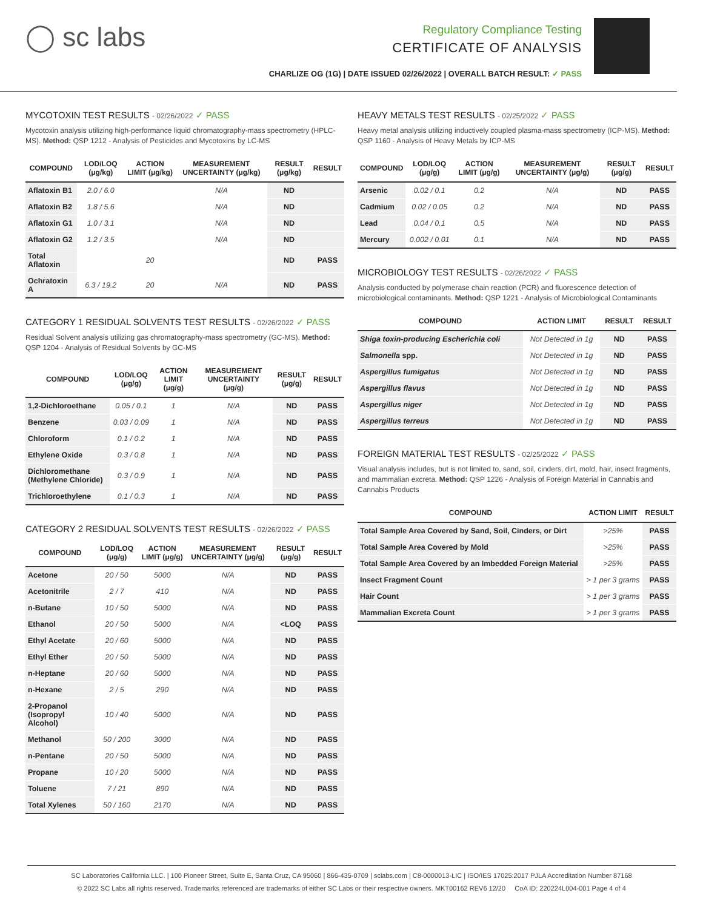◯ sc labs
Regulatory Compliance Testing
CERTIFICATE OF ANALYSIS
CHARLIZE OG (1G) | DATE ISSUED 02/26/2022 | OVERALL BATCH RESULT: ✓ PASS
MYCOTOXIN TEST RESULTS - 02/26/2022 ✓ PASS
Mycotoxin analysis utilizing high-performance liquid chromatography-mass spectrometry (HPLC-MS). Method: QSP 1212 - Analysis of Pesticides and Mycotoxins by LC-MS
| COMPOUND | LOD/LOQ (μg/kg) | ACTION LIMIT (μg/kg) | MEASUREMENT UNCERTAINTY (μg/kg) | RESULT (μg/kg) | RESULT |
| --- | --- | --- | --- | --- | --- |
| Aflatoxin B1 | 2.0 / 6.0 | | N/A | ND | |
| Aflatoxin B2 | 1.8 / 5.6 | | N/A | ND | |
| Aflatoxin G1 | 1.0 / 3.1 | | N/A | ND | |
| Aflatoxin G2 | 1.2 / 3.5 | | N/A | ND | |
| Total Aflatoxin | | 20 | | ND | PASS |
| Ochratoxin A | 6.3 / 19.2 | 20 | N/A | ND | PASS |
CATEGORY 1 RESIDUAL SOLVENTS TEST RESULTS - 02/26/2022 ✓ PASS
Residual Solvent analysis utilizing gas chromatography-mass spectrometry (GC-MS). Method: QSP 1204 - Analysis of Residual Solvents by GC-MS
| COMPOUND | LOD/LOQ (μg/g) | ACTION LIMIT (μg/g) | MEASUREMENT UNCERTAINTY (μg/g) | RESULT (μg/g) | RESULT |
| --- | --- | --- | --- | --- | --- |
| 1,2-Dichloroethane | 0.05 / 0.1 | 1 | N/A | ND | PASS |
| Benzene | 0.03 / 0.09 | 1 | N/A | ND | PASS |
| Chloroform | 0.1 / 0.2 | 1 | N/A | ND | PASS |
| Ethylene Oxide | 0.3 / 0.8 | 1 | N/A | ND | PASS |
| Dichloromethane (Methylene Chloride) | 0.3 / 0.9 | 1 | N/A | ND | PASS |
| Trichloroethylene | 0.1 / 0.3 | 1 | N/A | ND | PASS |
CATEGORY 2 RESIDUAL SOLVENTS TEST RESULTS - 02/26/2022 ✓ PASS
| COMPOUND | LOD/LOQ (μg/g) | ACTION LIMIT (μg/g) | MEASUREMENT UNCERTAINTY (μg/g) | RESULT (μg/g) | RESULT |
| --- | --- | --- | --- | --- | --- |
| Acetone | 20 / 50 | 5000 | N/A | ND | PASS |
| Acetonitrile | 2 / 7 | 410 | N/A | ND | PASS |
| n-Butane | 10 / 50 | 5000 | N/A | ND | PASS |
| Ethanol | 20 / 50 | 5000 | N/A | <LOQ | PASS |
| Ethyl Acetate | 20 / 60 | 5000 | N/A | ND | PASS |
| Ethyl Ether | 20 / 50 | 5000 | N/A | ND | PASS |
| n-Heptane | 20 / 60 | 5000 | N/A | ND | PASS |
| n-Hexane | 2 / 5 | 290 | N/A | ND | PASS |
| 2-Propanol (Isopropyl Alcohol) | 10 / 40 | 5000 | N/A | ND | PASS |
| Methanol | 50 / 200 | 3000 | N/A | ND | PASS |
| n-Pentane | 20 / 50 | 5000 | N/A | ND | PASS |
| Propane | 10 / 20 | 5000 | N/A | ND | PASS |
| Toluene | 7 / 21 | 890 | N/A | ND | PASS |
| Total Xylenes | 50 / 160 | 2170 | N/A | ND | PASS |
HEAVY METALS TEST RESULTS - 02/25/2022 ✓ PASS
Heavy metal analysis utilizing inductively coupled plasma-mass spectrometry (ICP-MS). Method: QSP 1160 - Analysis of Heavy Metals by ICP-MS
| COMPOUND | LOD/LOQ (μg/g) | ACTION LIMIT (μg/g) | MEASUREMENT UNCERTAINTY (μg/g) | RESULT (μg/g) | RESULT |
| --- | --- | --- | --- | --- | --- |
| Arsenic | 0.02 / 0.1 | 0.2 | N/A | ND | PASS |
| Cadmium | 0.02 / 0.05 | 0.2 | N/A | ND | PASS |
| Lead | 0.04 / 0.1 | 0.5 | N/A | ND | PASS |
| Mercury | 0.002 / 0.01 | 0.1 | N/A | ND | PASS |
MICROBIOLOGY TEST RESULTS - 02/26/2022 ✓ PASS
Analysis conducted by polymerase chain reaction (PCR) and fluorescence detection of microbiological contaminants. Method: QSP 1221 - Analysis of Microbiological Contaminants
| COMPOUND | ACTION LIMIT | RESULT | RESULT |
| --- | --- | --- | --- |
| Shiga toxin-producing Escherichia coli | Not Detected in 1g | ND | PASS |
| Salmonella spp. | Not Detected in 1g | ND | PASS |
| Aspergillus fumigatus | Not Detected in 1g | ND | PASS |
| Aspergillus flavus | Not Detected in 1g | ND | PASS |
| Aspergillus niger | Not Detected in 1g | ND | PASS |
| Aspergillus terreus | Not Detected in 1g | ND | PASS |
FOREIGN MATERIAL TEST RESULTS - 02/25/2022 ✓ PASS
Visual analysis includes, but is not limited to, sand, soil, cinders, dirt, mold, hair, insect fragments, and mammalian excreta. Method: QSP 1226 - Analysis of Foreign Material in Cannabis and Cannabis Products
| COMPOUND | ACTION LIMIT | RESULT |
| --- | --- | --- |
| Total Sample Area Covered by Sand, Soil, Cinders, or Dirt | >25% | PASS |
| Total Sample Area Covered by Mold | >25% | PASS |
| Total Sample Area Covered by an Imbedded Foreign Material | >25% | PASS |
| Insect Fragment Count | > 1 per 3 grams | PASS |
| Hair Count | > 1 per 3 grams | PASS |
| Mammalian Excreta Count | > 1 per 3 grams | PASS |
SC Laboratories California LLC. | 100 Pioneer Street, Suite E, Santa Cruz, CA 95060 | 866-435-0709 | sclabs.com | C8-0000013-LIC | ISO/IES 17025:2017 PJLA Accreditation Number 87168
© 2022 SC Labs all rights reserved. Trademarks referenced are trademarks of either SC Labs or their respective owners. MKT00162 REV6 12/20 CoA ID: 220224L004-001 Page 4 of 4